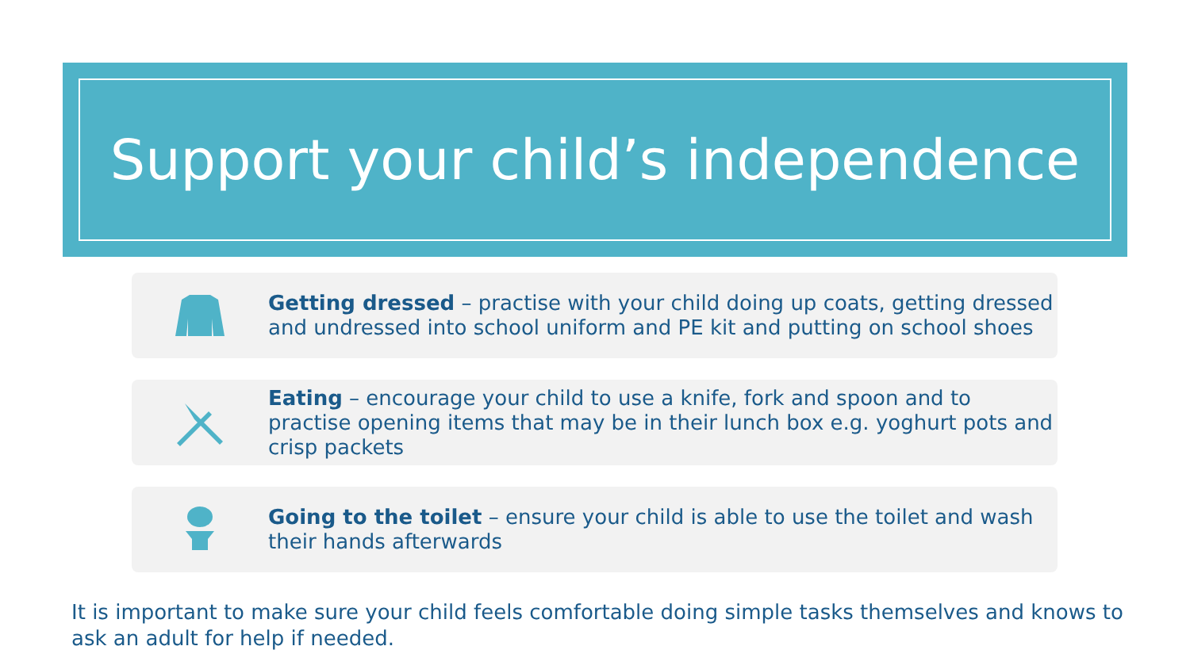Support your child’s independence
Getting dressed – practise with your child doing up coats, getting dressed and undressed into school uniform and PE kit and putting on school shoes
Eating – encourage your child to use a knife, fork and spoon and to practise opening items that may be in their lunch box e.g. yoghurt pots and crisp packets
Going to the toilet – ensure your child is able to use the toilet and wash their hands afterwards
It is important to make sure your child feels comfortable doing simple tasks themselves and knows to ask an adult for help if needed.